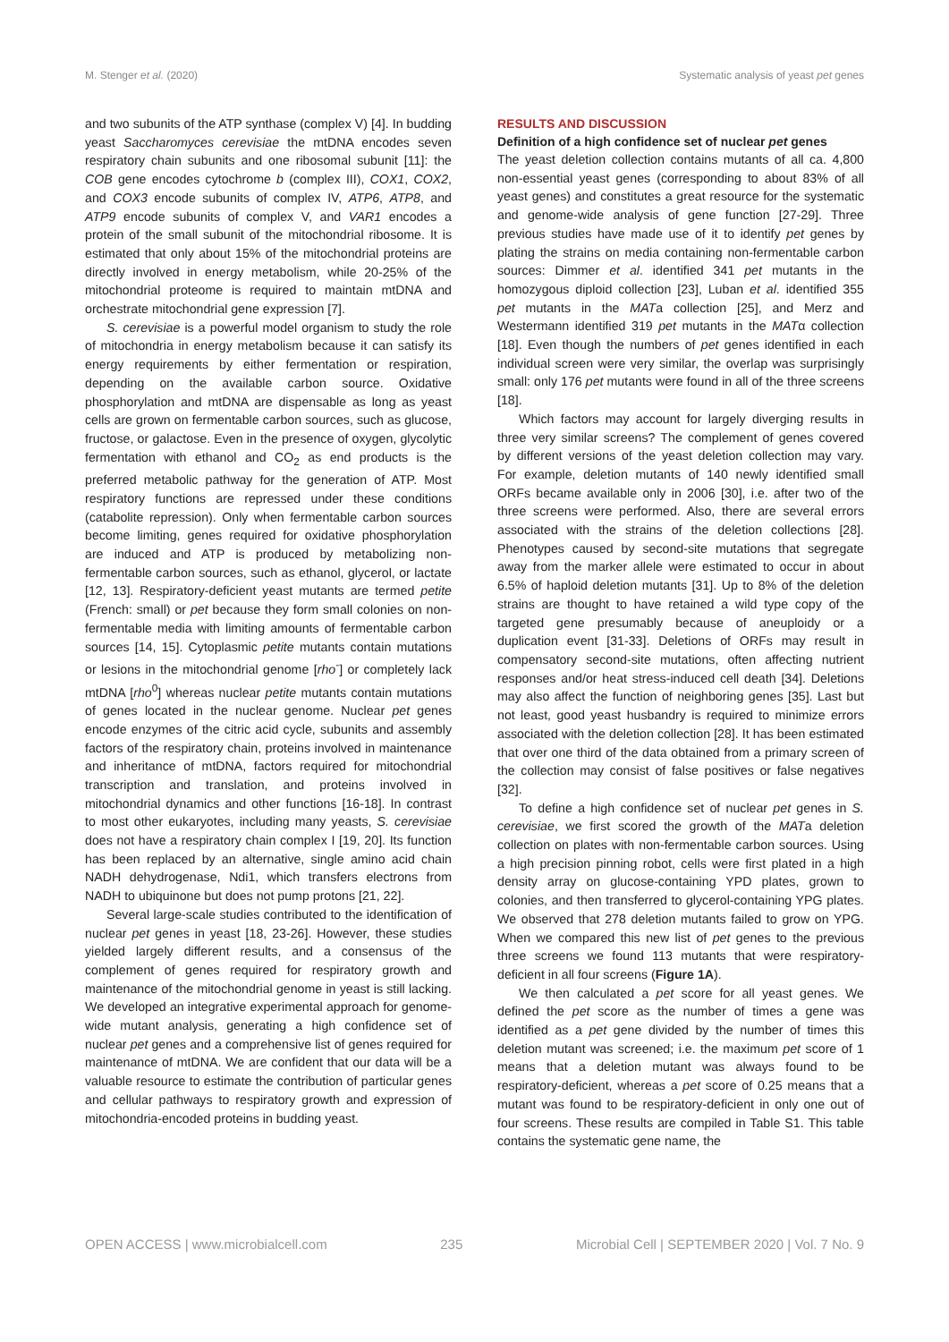M. Stenger et al. (2020) Systematic analysis of yeast pet genes
and two subunits of the ATP synthase (complex V) [4]. In budding yeast Saccharomyces cerevisiae the mtDNA encodes seven respiratory chain subunits and one ribosomal subunit [11]: the COB gene encodes cytochrome b (complex III), COX1, COX2, and COX3 encode subunits of complex IV, ATP6, ATP8, and ATP9 encode subunits of complex V, and VAR1 encodes a protein of the small subunit of the mitochondrial ribosome. It is estimated that only about 15% of the mitochondrial proteins are directly involved in energy metabolism, while 20-25% of the mitochondrial proteome is required to maintain mtDNA and orchestrate mitochondrial gene expression [7].
S. cerevisiae is a powerful model organism to study the role of mitochondria in energy metabolism because it can satisfy its energy requirements by either fermentation or respiration, depending on the available carbon source. Oxidative phosphorylation and mtDNA are dispensable as long as yeast cells are grown on fermentable carbon sources, such as glucose, fructose, or galactose. Even in the presence of oxygen, glycolytic fermentation with ethanol and CO<sub>2</sub> as end products is the preferred metabolic pathway for the generation of ATP. Most respiratory functions are repressed under these conditions (catabolite repression). Only when fermentable carbon sources become limiting, genes required for oxidative phosphorylation are induced and ATP is produced by metabolizing non-fermentable carbon sources, such as ethanol, glycerol, or lactate [12, 13]. Respiratory-deficient yeast mutants are termed petite (French: small) or pet because they form small colonies on non-fermentable media with limiting amounts of fermentable carbon sources [14, 15]. Cytoplasmic petite mutants contain mutations or lesions in the mitochondrial genome [rho<sup>-</sup>] or completely lack mtDNA [rho<sup>0</sup>] whereas nuclear petite mutants contain mutations of genes located in the nuclear genome. Nuclear pet genes encode enzymes of the citric acid cycle, subunits and assembly factors of the respiratory chain, proteins involved in maintenance and inheritance of mtDNA, factors required for mitochondrial transcription and translation, and proteins involved in mitochondrial dynamics and other functions [16-18]. In contrast to most other eukaryotes, including many yeasts, S. cerevisiae does not have a respiratory chain complex I [19, 20]. Its function has been replaced by an alternative, single amino acid chain NADH dehydrogenase, Ndi1, which transfers electrons from NADH to ubiquinone but does not pump protons [21, 22].
Several large-scale studies contributed to the identification of nuclear pet genes in yeast [18, 23-26]. However, these studies yielded largely different results, and a consensus of the complement of genes required for respiratory growth and maintenance of the mitochondrial genome in yeast is still lacking. We developed an integrative experimental approach for genome-wide mutant analysis, generating a high confidence set of nuclear pet genes and a comprehensive list of genes required for maintenance of mtDNA. We are confident that our data will be a valuable resource to estimate the contribution of particular genes and cellular pathways to respiratory growth and expression of mitochondria-encoded proteins in budding yeast.
RESULTS AND DISCUSSION
Definition of a high confidence set of nuclear pet genes
The yeast deletion collection contains mutants of all ca. 4,800 non-essential yeast genes (corresponding to about 83% of all yeast genes) and constitutes a great resource for the systematic and genome-wide analysis of gene function [27-29]. Three previous studies have made use of it to identify pet genes by plating the strains on media containing non-fermentable carbon sources: Dimmer et al. identified 341 pet mutants in the homozygous diploid collection [23], Luban et al. identified 355 pet mutants in the MATa collection [25], and Merz and Westermann identified 319 pet mutants in the MATα collection [18]. Even though the numbers of pet genes identified in each individual screen were very similar, the overlap was surprisingly small: only 176 pet mutants were found in all of the three screens [18].
Which factors may account for largely diverging results in three very similar screens? The complement of genes covered by different versions of the yeast deletion collection may vary. For example, deletion mutants of 140 newly identified small ORFs became available only in 2006 [30], i.e. after two of the three screens were performed. Also, there are several errors associated with the strains of the deletion collections [28]. Phenotypes caused by second-site mutations that segregate away from the marker allele were estimated to occur in about 6.5% of haploid deletion mutants [31]. Up to 8% of the deletion strains are thought to have retained a wild type copy of the targeted gene presumably because of aneuploidy or a duplication event [31-33]. Deletions of ORFs may result in compensatory second-site mutations, often affecting nutrient responses and/or heat stress-induced cell death [34]. Deletions may also affect the function of neighboring genes [35]. Last but not least, good yeast husbandry is required to minimize errors associated with the deletion collection [28]. It has been estimated that over one third of the data obtained from a primary screen of the collection may consist of false positives or false negatives [32].
To define a high confidence set of nuclear pet genes in S. cerevisiae, we first scored the growth of the MATa deletion collection on plates with non-fermentable carbon sources. Using a high precision pinning robot, cells were first plated in a high density array on glucose-containing YPD plates, grown to colonies, and then transferred to glycerol-containing YPG plates. We observed that 278 deletion mutants failed to grow on YPG. When we compared this new list of pet genes to the previous three screens we found 113 mutants that were respiratory-deficient in all four screens (Figure 1A).
We then calculated a pet score for all yeast genes. We defined the pet score as the number of times a gene was identified as a pet gene divided by the number of times this deletion mutant was screened; i.e. the maximum pet score of 1 means that a deletion mutant was always found to be respiratory-deficient, whereas a pet score of 0.25 means that a mutant was found to be respiratory-deficient in only one out of four screens. These results are compiled in Table S1. This table contains the systematic gene name, the
OPEN ACCESS | www.microbialcell.com 235 Microbial Cell | SEPTEMBER 2020 | Vol. 7 No. 9